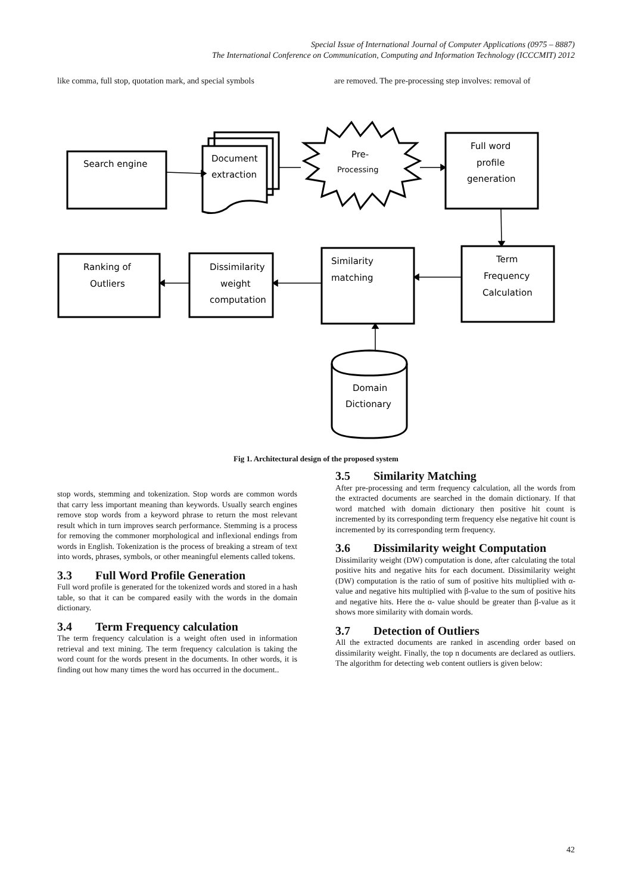Special Issue of International Journal of Computer Applications (0975 – 8887)
The International Conference on Communication, Computing and Information Technology (ICCCMIT) 2012
like comma, full stop, quotation mark, and special symbols
are removed. The pre-processing step involves: removal of
Search engine
Document
extraction
Pre-
Processing
Full word
profile
generation
Term
Frequency
Calculation
Similarity
matching
Dissimilarity
weight
computation
Ranking of
Outliers
Domain
Dictionary
Fig 1. Architectural design of the proposed system
stop words, stemming and tokenization. Stop words are common words that carry less important meaning than keywords. Usually search engines remove stop words from a keyword phrase to return the most relevant result which in turn improves search performance. Stemming is a process for removing the commoner morphological and inflexional endings from words in English. Tokenization is the process of breaking a stream of text into words, phrases, symbols, or other meaningful elements called tokens.
3.3 Full Word Profile Generation
Full word profile is generated for the tokenized words and stored in a hash table, so that it can be compared easily with the words in the domain dictionary.
3.4 Term Frequency calculation
The term frequency calculation is a weight often used in information retrieval and text mining. The term frequency calculation is taking the word count for the words present in the documents. In other words, it is finding out how many times the word has occurred in the document..
3.5 Similarity Matching
After pre-processing and term frequency calculation, all the words from the extracted documents are searched in the domain dictionary. If that word matched with domain dictionary then positive hit count is incremented by its corresponding term frequency else negative hit count is incremented by its corresponding term frequency.
3.6 Dissimilarity weight Computation
Dissimilarity weight (DW) computation is done, after calculating the total positive hits and negative hits for each document. Dissimilarity weight (DW) computation is the ratio of sum of positive hits multiplied with α- value and negative hits multiplied with β-value to the sum of positive hits and negative hits. Here the α- value should be greater than β-value as it shows more similarity with domain words.
3.7 Detection of Outliers
All the extracted documents are ranked in ascending order based on dissimilarity weight. Finally, the top n documents are declared as outliers. The algorithm for detecting web content outliers is given below:
42